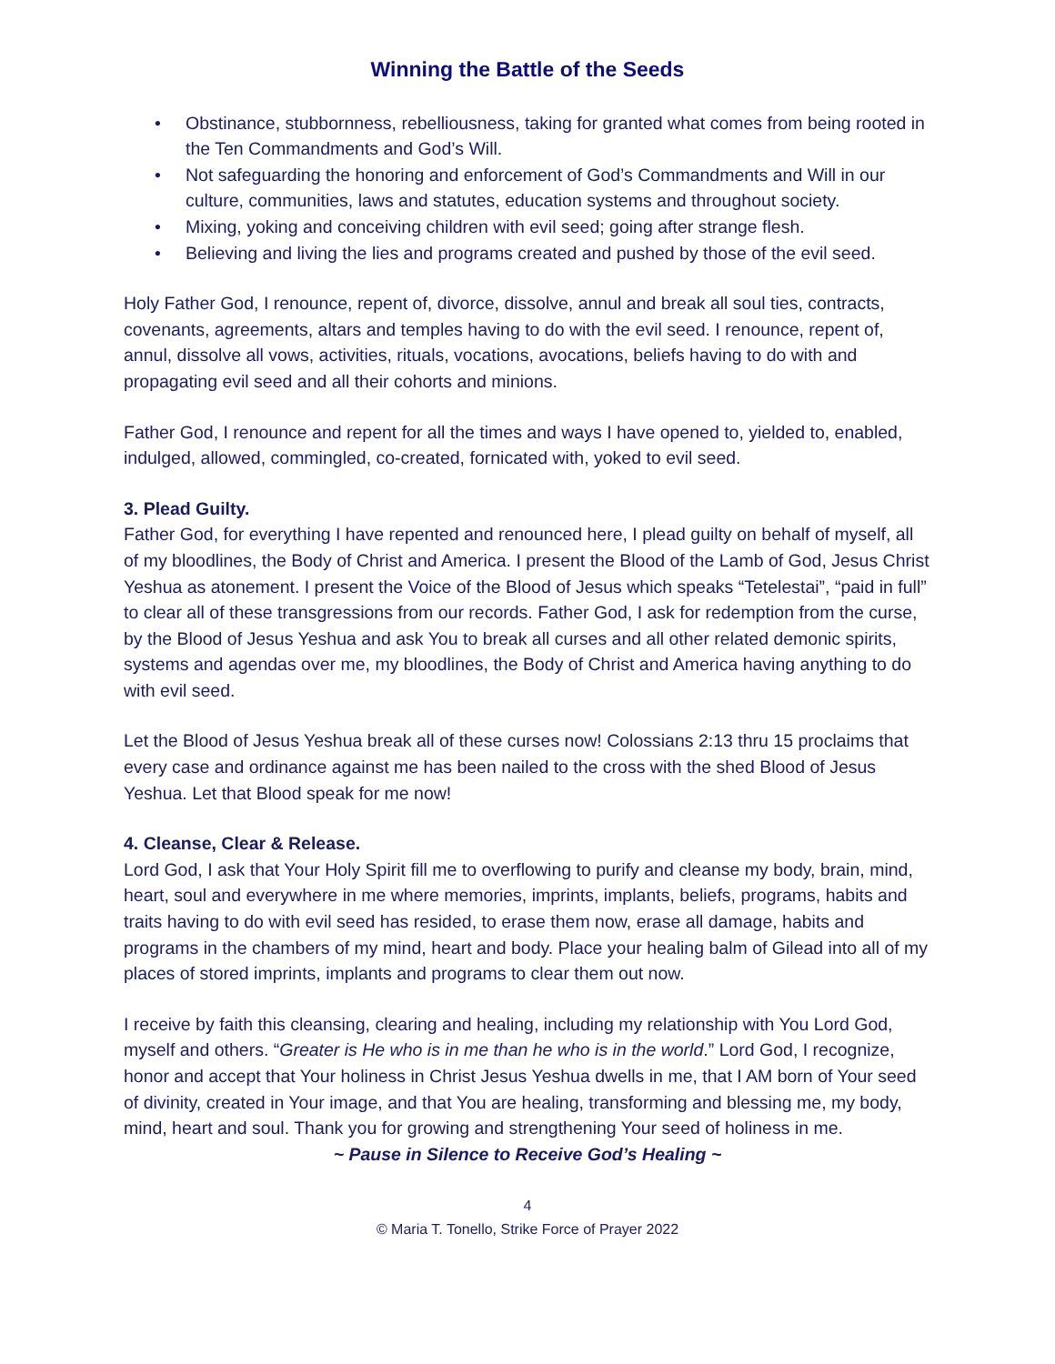Winning the Battle of the Seeds
• Obstinance, stubbornness, rebelliousness, taking for granted what comes from being rooted in the Ten Commandments and God’s Will.
• Not safeguarding the honoring and enforcement of God’s Commandments and Will in our culture, communities, laws and statutes, education systems and throughout society.
• Mixing, yoking and conceiving children with evil seed; going after strange flesh.
• Believing and living the lies and programs created and pushed by those of the evil seed.
Holy Father God, I renounce, repent of, divorce, dissolve, annul and break all soul ties, contracts, covenants, agreements, altars and temples having to do with the evil seed. I renounce, repent of, annul, dissolve all vows, activities, rituals, vocations, avocations, beliefs having to do with and propagating evil seed and all their cohorts and minions.
Father God, I renounce and repent for all the times and ways I have opened to, yielded to, enabled, indulged, allowed, commingled, co-created, fornicated with, yoked to evil seed.
3. Plead Guilty.
Father God, for everything I have repented and renounced here, I plead guilty on behalf of myself, all of my bloodlines, the Body of Christ and America. I present the Blood of the Lamb of God, Jesus Christ Yeshua as atonement. I present the Voice of the Blood of Jesus which speaks “Tetelestai”, “paid in full” to clear all of these transgressions from our records. Father God, I ask for redemption from the curse, by the Blood of Jesus Yeshua and ask You to break all curses and all other related demonic spirits, systems and agendas over me, my bloodlines, the Body of Christ and America having anything to do with evil seed.
Let the Blood of Jesus Yeshua break all of these curses now! Colossians 2:13 thru 15 proclaims that every case and ordinance against me has been nailed to the cross with the shed Blood of Jesus Yeshua. Let that Blood speak for me now!
4. Cleanse, Clear & Release.
Lord God, I ask that Your Holy Spirit fill me to overflowing to purify and cleanse my body, brain, mind, heart, soul and everywhere in me where memories, imprints, implants, beliefs, programs, habits and traits having to do with evil seed has resided, to erase them now, erase all damage, habits and programs in the chambers of my mind, heart and body. Place your healing balm of Gilead into all of my places of stored imprints, implants and programs to clear them out now.
I receive by faith this cleansing, clearing and healing, including my relationship with You Lord God, myself and others. “Greater is He who is in me than he who is in the world.” Lord God, I recognize, honor and accept that Your holiness in Christ Jesus Yeshua dwells in me, that I AM born of Your seed of divinity, created in Your image, and that You are healing, transforming and blessing me, my body, mind, heart and soul. Thank you for growing and strengthening Your seed of holiness in me.
~ Pause in Silence to Receive God’s Healing ~
4
© Maria T. Tonello, Strike Force of Prayer 2022